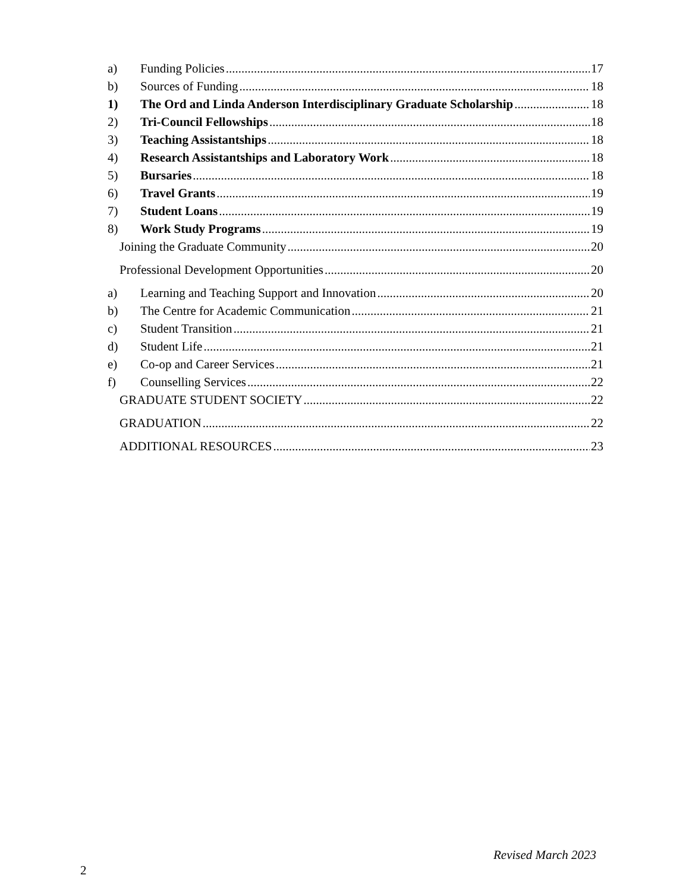a) Funding Policies 17
b) Sources of Funding 18
1) The Ord and Linda Anderson Interdisciplinary Graduate Scholarship 18
2) Tri-Council Fellowships 18
3) Teaching Assistantships 18
4) Research Assistantships and Laboratory Work 18
5) Bursaries 18
6) Travel Grants 19
7) Student Loans 19
8) Work Study Programs 19
Joining the Graduate Community 20
Professional Development Opportunities 20
a) Learning and Teaching Support and Innovation 20
b) The Centre for Academic Communication 21
c) Student Transition 21
d) Student Life 21
e) Co-op and Career Services 21
f) Counselling Services 22
GRADUATE STUDENT SOCIETY 22
GRADUATION 22
ADDITIONAL RESOURCES 23
Revised March 2023
2